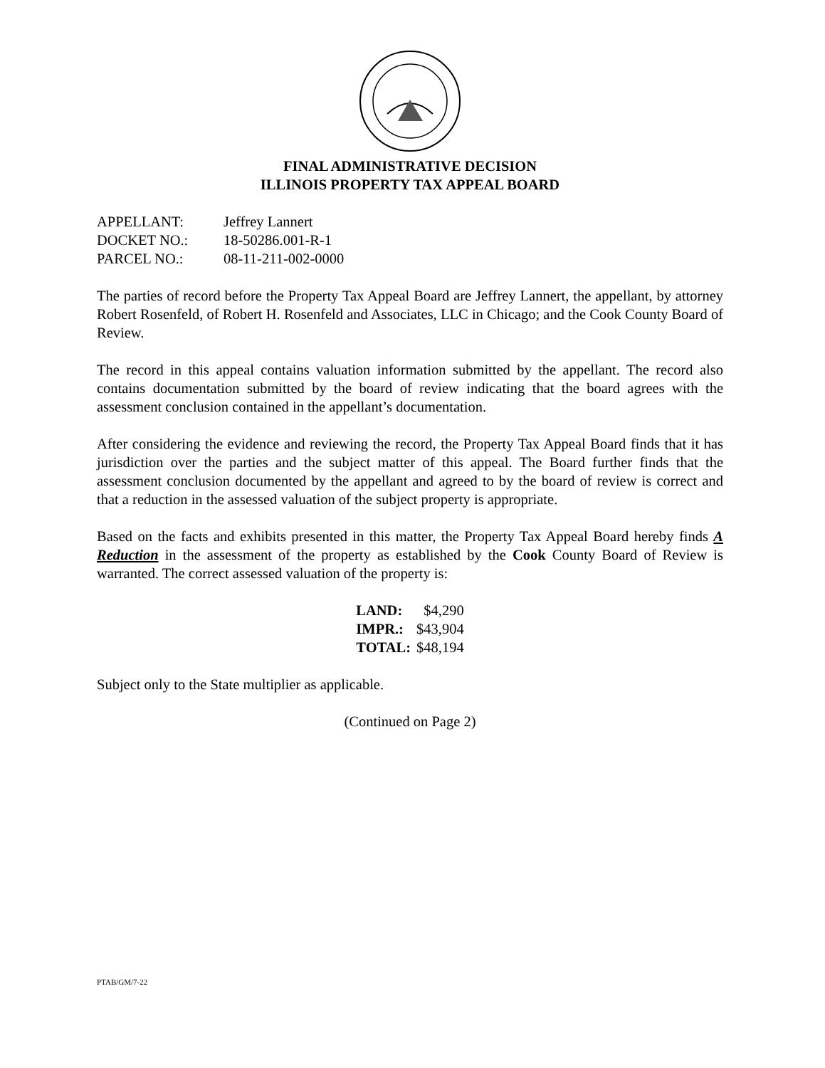FINAL ADMINISTRATIVE DECISION
ILLINOIS PROPERTY TAX APPEAL BOARD
| APPELLANT: | Jeffrey Lannert |
| DOCKET NO.: | 18-50286.001-R-1 |
| PARCEL NO.: | 08-11-211-002-0000 |
The parties of record before the Property Tax Appeal Board are Jeffrey Lannert, the appellant, by attorney Robert Rosenfeld, of Robert H. Rosenfeld and Associates, LLC in Chicago; and the Cook County Board of Review.
The record in this appeal contains valuation information submitted by the appellant. The record also contains documentation submitted by the board of review indicating that the board agrees with the assessment conclusion contained in the appellant’s documentation.
After considering the evidence and reviewing the record, the Property Tax Appeal Board finds that it has jurisdiction over the parties and the subject matter of this appeal. The Board further finds that the assessment conclusion documented by the appellant and agreed to by the board of review is correct and that a reduction in the assessed valuation of the subject property is appropriate.
Based on the facts and exhibits presented in this matter, the Property Tax Appeal Board hereby finds A Reduction in the assessment of the property as established by the Cook County Board of Review is warranted. The correct assessed valuation of the property is:
| LAND: | $4,290 |
| IMPR.: | $43,904 |
| TOTAL: | $48,194 |
Subject only to the State multiplier as applicable.
(Continued on Page 2)
PTAB/GM/7-22